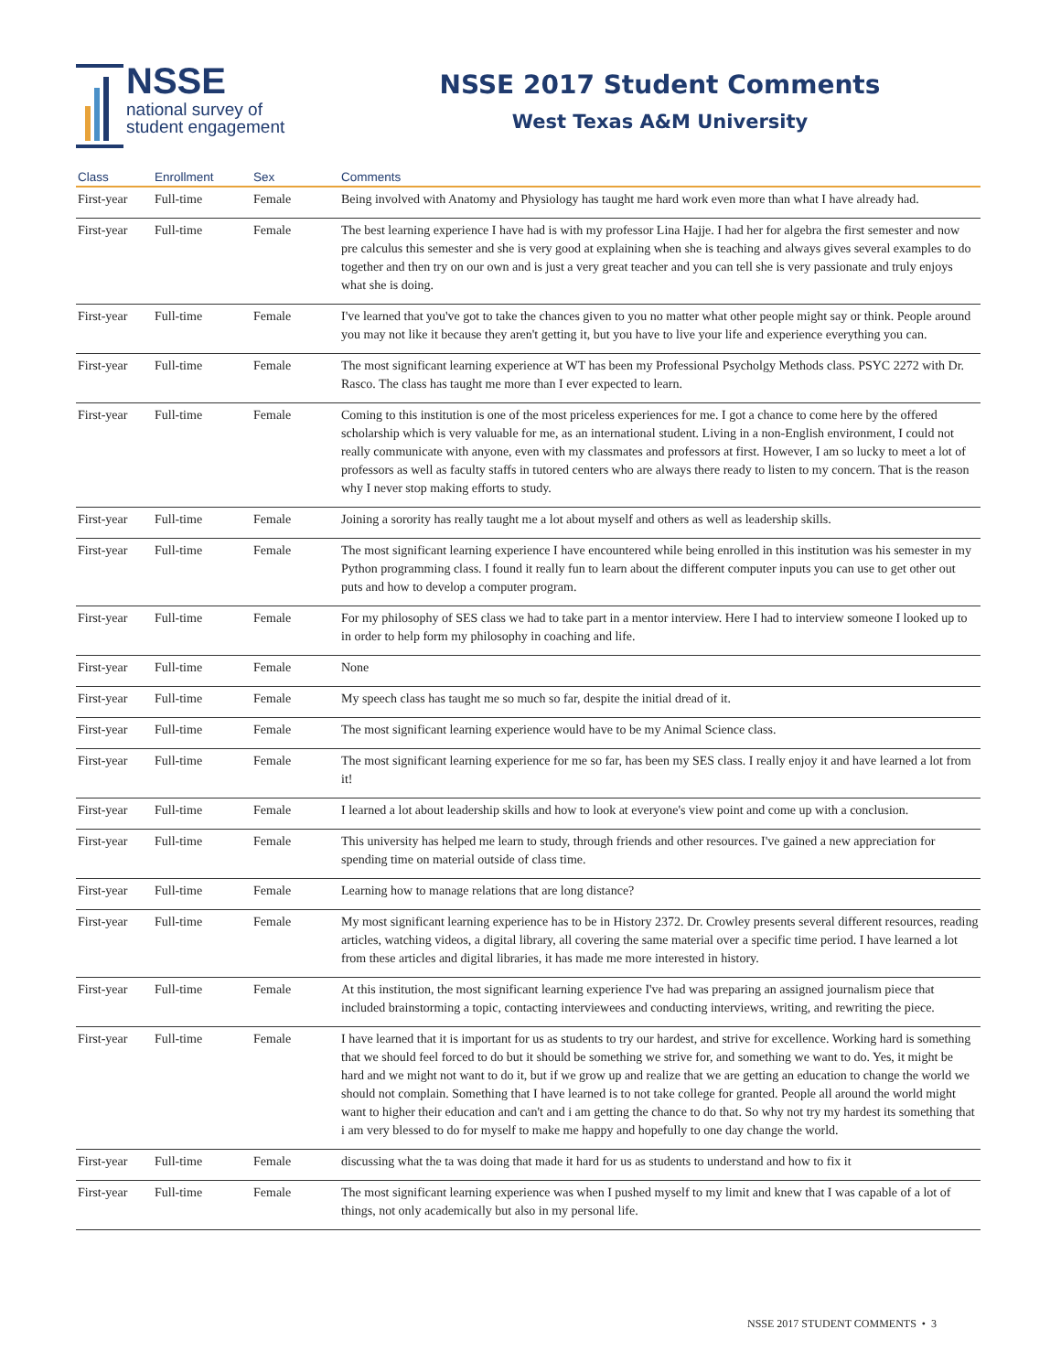NSSE
national survey of
student engagement
NSSE 2017 Student Comments
West Texas A&M University
| Class | Enrollment | Sex | Comments |
| --- | --- | --- | --- |
| First-year | Full-time | Female | Being involved with Anatomy and Physiology has taught me hard work even more than what I have already had. |
| First-year | Full-time | Female | The best learning experience I have had is with my professor Lina Hajje. I had her for algebra the first semester and now pre calculus this semester and she is very good at explaining when she is teaching and always gives several examples to do together and then try on our own and is just a very great teacher and you can tell she is very passionate and truly enjoys what she is doing. |
| First-year | Full-time | Female | I've learned that you've got to take the chances given to you no matter what other people might say or think. People around you may not like it because they aren't getting it, but you have to live your life and experience everything you can. |
| First-year | Full-time | Female | The most significant learning experience at WT has been my Professional Psycholgy Methods class. PSYC 2272 with Dr. Rasco. The class has taught me more than I ever expected to learn. |
| First-year | Full-time | Female | Coming to this institution is one of the most priceless experiences for me. I got a chance to come here by the offered scholarship which is very valuable for me, as an international student. Living in a non-English environment, I could not really communicate with anyone, even with my classmates and professors at first. However, I am so lucky to meet a lot of professors as well as faculty staffs in tutored centers who are always there ready to listen to my concern. That is the reason why I never stop making efforts to study. |
| First-year | Full-time | Female | Joining a sorority has really taught me a lot about myself and others as well as leadership skills. |
| First-year | Full-time | Female | The most significant learning experience I have encountered while being enrolled in this institution was his semester in my Python programming class. I found it really fun to learn about the different computer inputs you can use to get other out puts and how to develop a computer program. |
| First-year | Full-time | Female | For my philosophy of SES class we had to take part in a mentor interview. Here I had to interview someone I looked up to in order to help form my philosophy in coaching and life. |
| First-year | Full-time | Female | None |
| First-year | Full-time | Female | My speech class has taught me so much so far, despite the initial dread of it. |
| First-year | Full-time | Female | The most significant learning experience would have to be my Animal Science class. |
| First-year | Full-time | Female | The most significant learning experience for me so far, has been my SES class. I really enjoy it and have learned a lot from it! |
| First-year | Full-time | Female | I learned a lot about leadership skills and how to look at everyone's view point and come up with a conclusion. |
| First-year | Full-time | Female | This university has helped me learn to study, through friends and other resources. I've gained a new appreciation for spending time on material outside of class time. |
| First-year | Full-time | Female | Learning how to manage relations that are long distance? |
| First-year | Full-time | Female | My most significant learning experience has to be in History 2372. Dr. Crowley presents several different resources, reading articles, watching videos, a digital library, all covering the same material over a specific time period. I have learned a lot from these articles and digital libraries, it has made me more interested in history. |
| First-year | Full-time | Female | At this institution, the most significant learning experience I've had was preparing an assigned journalism piece that included brainstorming a topic, contacting interviewees and conducting interviews, writing, and rewriting the piece. |
| First-year | Full-time | Female | I have learned that it is important for us as students to try our hardest, and strive for excellence. Working hard is something that we should feel forced to do but it should be something we strive for, and something we want to do. Yes, it might be hard and we might not want to do it, but if we grow up and realize that we are getting an education to change the world we should not complain. Something that I have learned is to not take college for granted. People all around the world might want to higher their education and can't and i am getting the chance to do that. So why not try my hardest its something that i am very blessed to do for myself to make me happy and hopefully to one day change the world. |
| First-year | Full-time | Female | discussing what the ta was doing that made it hard for us as students to understand and how to fix it |
| First-year | Full-time | Female | The most significant learning experience was when I pushed myself to my limit and knew that I was capable of a lot of things, not only academically but also in my personal life. |
NSSE 2017 STUDENT COMMENTS • 3